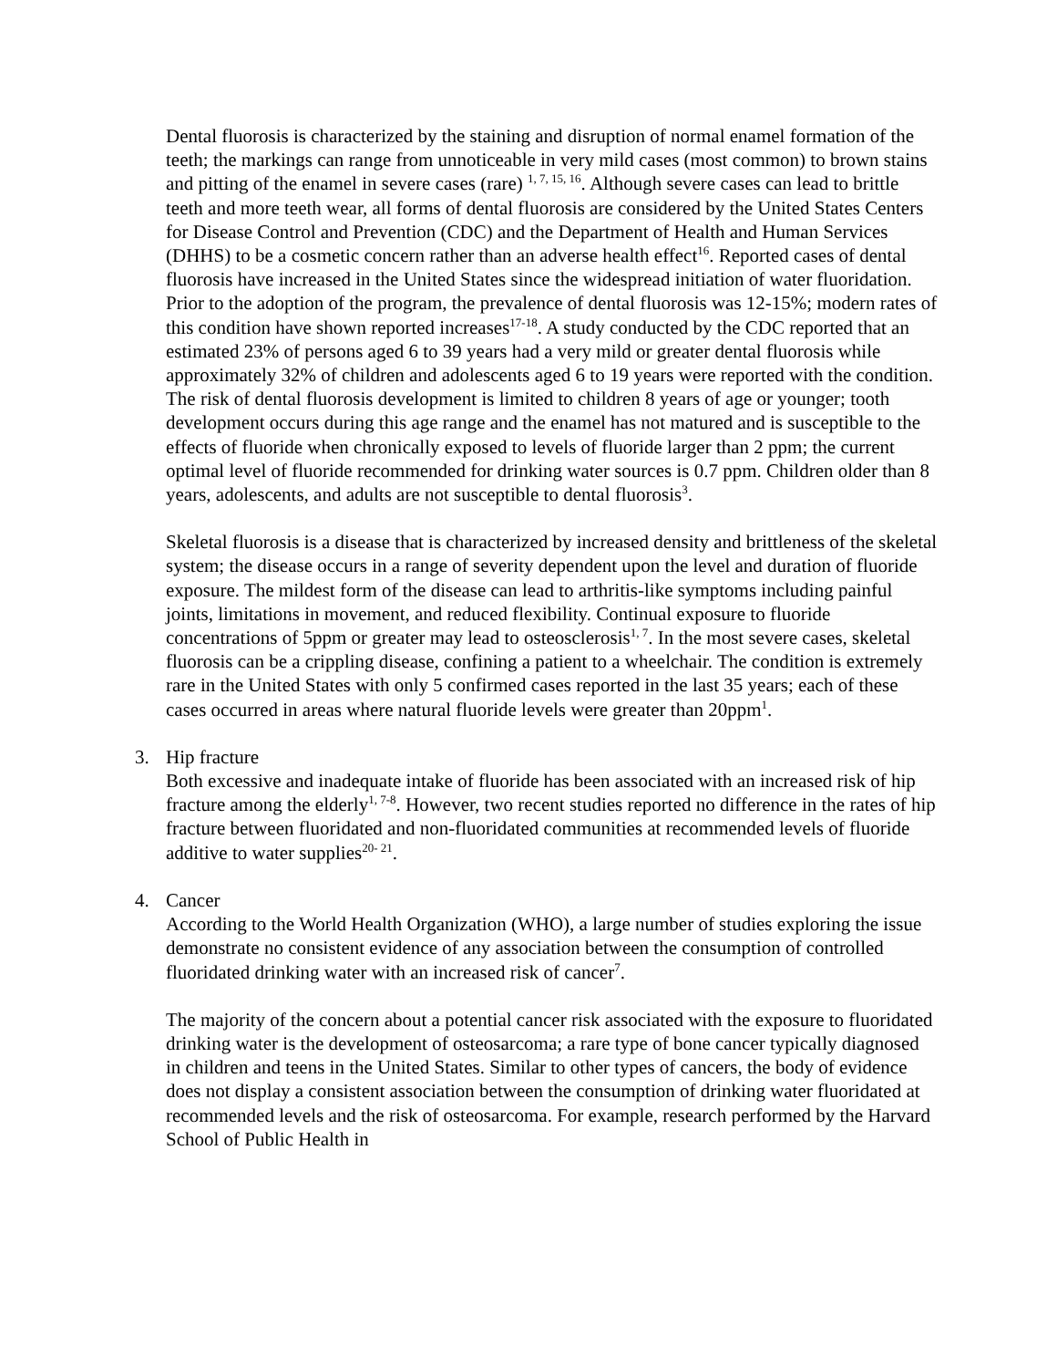Dental fluorosis is characterized by the staining and disruption of normal enamel formation of the teeth; the markings can range from unnoticeable in very mild cases (most common) to brown stains and pitting of the enamel in severe cases (rare) <sup>1, 7, 15, 16</sup>. Although severe cases can lead to brittle teeth and more teeth wear, all forms of dental fluorosis are considered by the United States Centers for Disease Control and Prevention (CDC) and the Department of Health and Human Services (DHHS) to be a cosmetic concern rather than an adverse health effect<sup>16</sup>. Reported cases of dental fluorosis have increased in the United States since the widespread initiation of water fluoridation. Prior to the adoption of the program, the prevalence of dental fluorosis was 12-15%; modern rates of this condition have shown reported increases<sup>17-18</sup>. A study conducted by the CDC reported that an estimated 23% of persons aged 6 to 39 years had a very mild or greater dental fluorosis while approximately 32% of children and adolescents aged 6 to 19 years were reported with the condition. The risk of dental fluorosis development is limited to children 8 years of age or younger; tooth development occurs during this age range and the enamel has not matured and is susceptible to the effects of fluoride when chronically exposed to levels of fluoride larger than 2 ppm; the current optimal level of fluoride recommended for drinking water sources is 0.7 ppm. Children older than 8 years, adolescents, and adults are not susceptible to dental fluorosis<sup>3</sup>.
Skeletal fluorosis is a disease that is characterized by increased density and brittleness of the skeletal system; the disease occurs in a range of severity dependent upon the level and duration of fluoride exposure. The mildest form of the disease can lead to arthritis-like symptoms including painful joints, limitations in movement, and reduced flexibility. Continual exposure to fluoride concentrations of 5ppm or greater may lead to osteosclerosis<sup>1, 7</sup>. In the most severe cases, skeletal fluorosis can be a crippling disease, confining a patient to a wheelchair. The condition is extremely rare in the United States with only 5 confirmed cases reported in the last 35 years; each of these cases occurred in areas where natural fluoride levels were greater than 20ppm<sup>1</sup>.
3. Hip fracture
Both excessive and inadequate intake of fluoride has been associated with an increased risk of hip fracture among the elderly<sup>1, 7-8</sup>. However, two recent studies reported no difference in the rates of hip fracture between fluoridated and non-fluoridated communities at recommended levels of fluoride additive to water supplies<sup>20- 21</sup>.
4. Cancer
According to the World Health Organization (WHO), a large number of studies exploring the issue demonstrate no consistent evidence of any association between the consumption of controlled fluoridated drinking water with an increased risk of cancer<sup>7</sup>.
The majority of the concern about a potential cancer risk associated with the exposure to fluoridated drinking water is the development of osteosarcoma; a rare type of bone cancer typically diagnosed in children and teens in the United States. Similar to other types of cancers, the body of evidence does not display a consistent association between the consumption of drinking water fluoridated at recommended levels and the risk of osteosarcoma. For example, research performed by the Harvard School of Public Health in